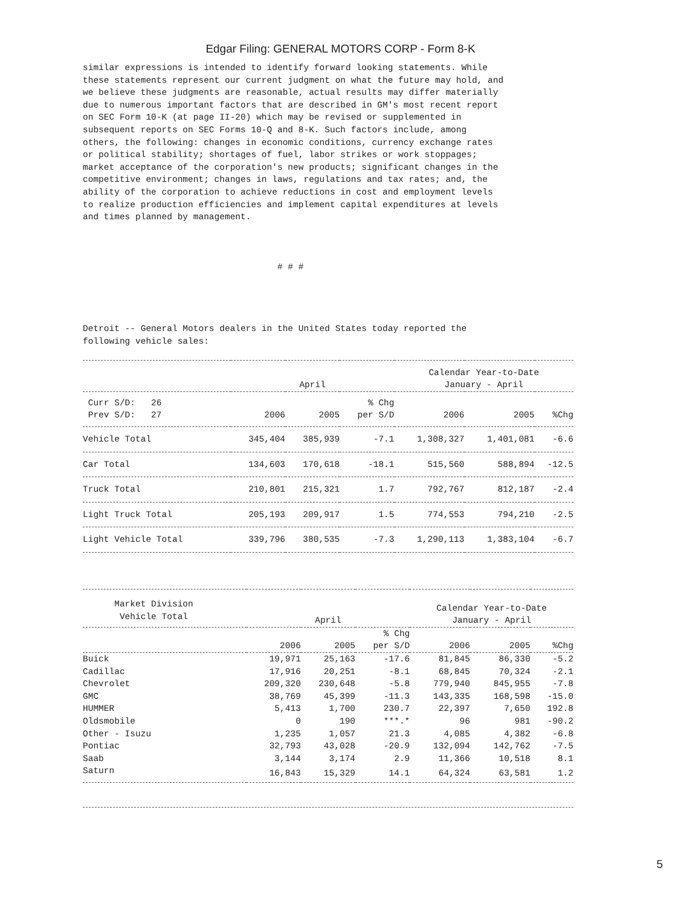Edgar Filing: GENERAL MOTORS CORP - Form 8-K
similar expressions is intended to identify forward looking statements. While
these statements represent our current judgment on what the future may hold, and
we believe these judgments are reasonable, actual results may differ materially
due to numerous important factors that are described in GM's most recent report
on SEC Form 10-K (at page II-20) which may be revised or supplemented in
subsequent reports on SEC Forms 10-Q and 8-K. Such factors include, among
others, the following: changes in economic conditions, currency exchange rates
or political stability; shortages of fuel, labor strikes or work stoppages;
market acceptance of the corporation's new products; significant changes in the
competitive environment; changes in laws, regulations and tax rates; and, the
ability of the corporation to achieve reductions in cost and employment levels
to realize production efficiencies and implement capital expenditures at levels
and times planned by management.



                                     # # #




Detroit -- General Motors dealers in the United States today reported the
following vehicle sales:
| | April | | | Calendar Year-to-Date January - April | | |
| --- | --- | --- | --- | --- | --- | --- |
| Curr S/D: 26 Prev S/D: 27 | 2006 | 2005 | % Chg per S/D | 2006 | 2005 | %Chg |
| Vehicle Total | 345,404 | 385,939 | -7.1 | 1,308,327 | 1,401,081 | -6.6 |
| Car Total | 134,603 | 170,618 | -18.1 | 515,560 | 588,894 | -12.5 |
| Truck Total | 210,801 | 215,321 | 1.7 | 792,767 | 812,187 | -2.4 |
| Light Truck Total | 205,193 | 209,917 | 1.5 | 774,553 | 794,210 | -2.5 |
| Light Vehicle Total | 339,796 | 380,535 | -7.3 | 1,290,113 | 1,383,104 | -6.7 |
| Market Division Vehicle Total | April | | | Calendar Year-to-Date January - April | | |
| --- | --- | --- | --- | --- | --- | --- |
| | 2006 | 2005 | % Chg per S/D | 2006 | 2005 | %Chg |
| Buick | 19,971 | 25,163 | -17.6 | 81,845 | 86,330 | -5.2 |
| Cadillac | 17,916 | 20,251 | -8.1 | 68,845 | 70,324 | -2.1 |
| Chevrolet | 209,320 | 230,648 | -5.8 | 779,940 | 845,955 | -7.8 |
| GMC | 38,769 | 45,399 | -11.3 | 143,335 | 168,598 | -15.0 |
| HUMMER | 5,413 | 1,700 | 230.7 | 22,397 | 7,650 | 192.8 |
| Oldsmobile | 0 | 190 | ***.* | 96 | 981 | -90.2 |
| Other - Isuzu | 1,235 | 1,057 | 21.3 | 4,085 | 4,382 | -6.8 |
| Pontiac | 32,793 | 43,028 | -20.9 | 132,094 | 142,762 | -7.5 |
| Saab | 3,144 | 3,174 | 2.9 | 11,366 | 10,518 | 8.1 |
| Saturn | 16,843 | 15,329 | 14.1 | 64,324 | 63,581 | 1.2 |
5